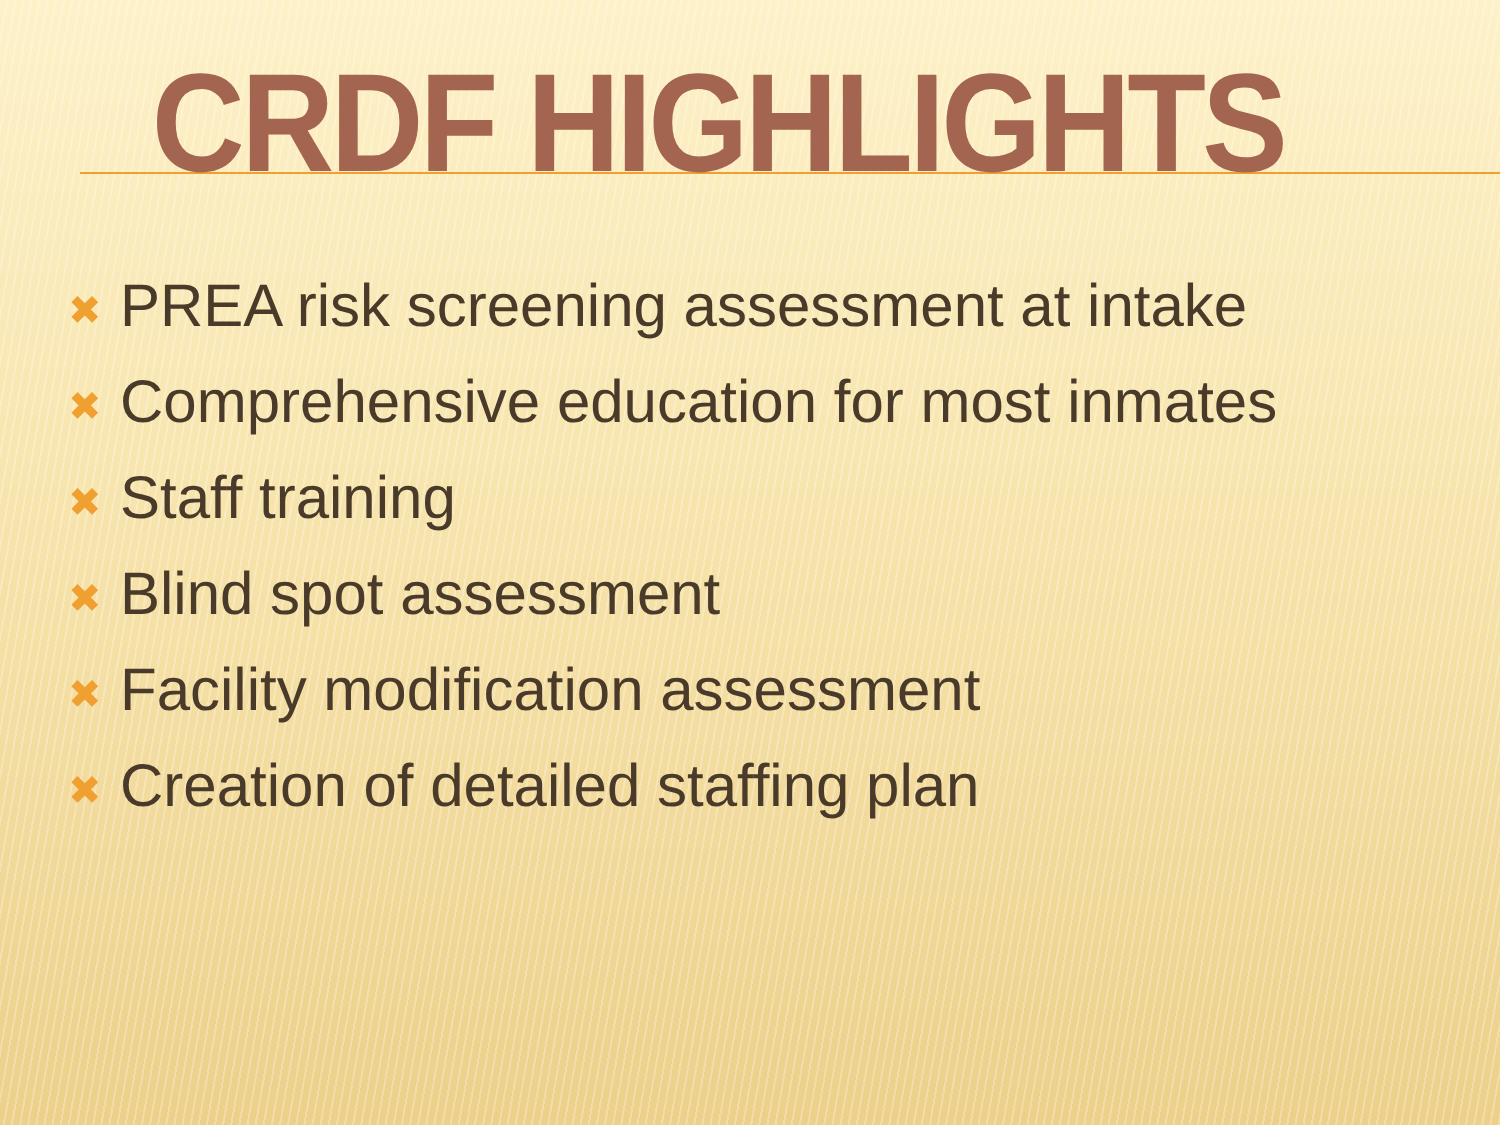CRDF HIGHLIGHTS
✖ PREA risk screening assessment at intake
✖ Comprehensive education for most inmates
✖ Staff training
✖ Blind spot assessment
✖ Facility modification assessment
✖ Creation of detailed staffing plan